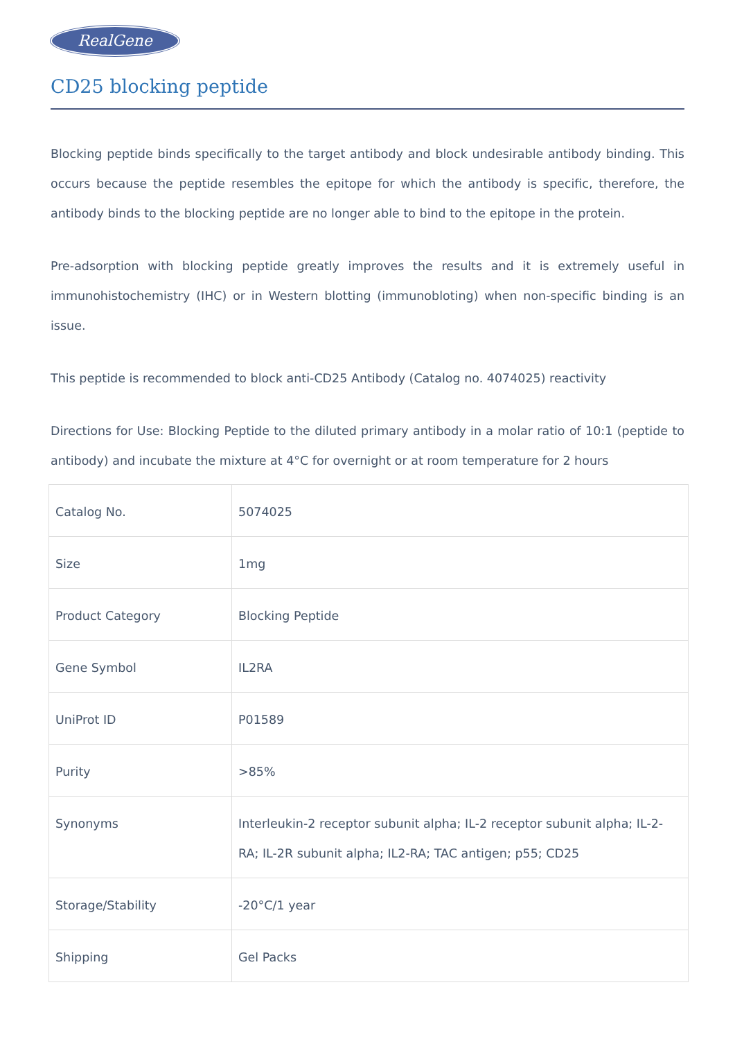RealGene
CD25 blocking peptide
Blocking peptide binds specifically to the target antibody and block undesirable antibody binding. This occurs because the peptide resembles the epitope for which the antibody is specific, therefore, the antibody binds to the blocking peptide are no longer able to bind to the epitope in the protein.
Pre-adsorption with blocking peptide greatly improves the results and it is extremely useful in immunohistochemistry (IHC) or in Western blotting (immunobloting) when non-specific binding is an issue.
This peptide is recommended to block anti-CD25 Antibody (Catalog no. 4074025) reactivity
Directions for Use: Blocking Peptide to the diluted primary antibody in a molar ratio of 10:1 (peptide to antibody) and incubate the mixture at 4°C for overnight or at room temperature for 2 hours
| Catalog No. | 5074025 |
| Size | 1mg |
| Product Category | Blocking Peptide |
| Gene Symbol | IL2RA |
| UniProt ID | P01589 |
| Purity | >85% |
| Synonyms | Interleukin-2 receptor subunit alpha; IL-2 receptor subunit alpha; IL-2-RA; IL-2R subunit alpha; IL2-RA; TAC antigen; p55; CD25 |
| Storage/Stability | -20°C/1 year |
| Shipping | Gel Packs |